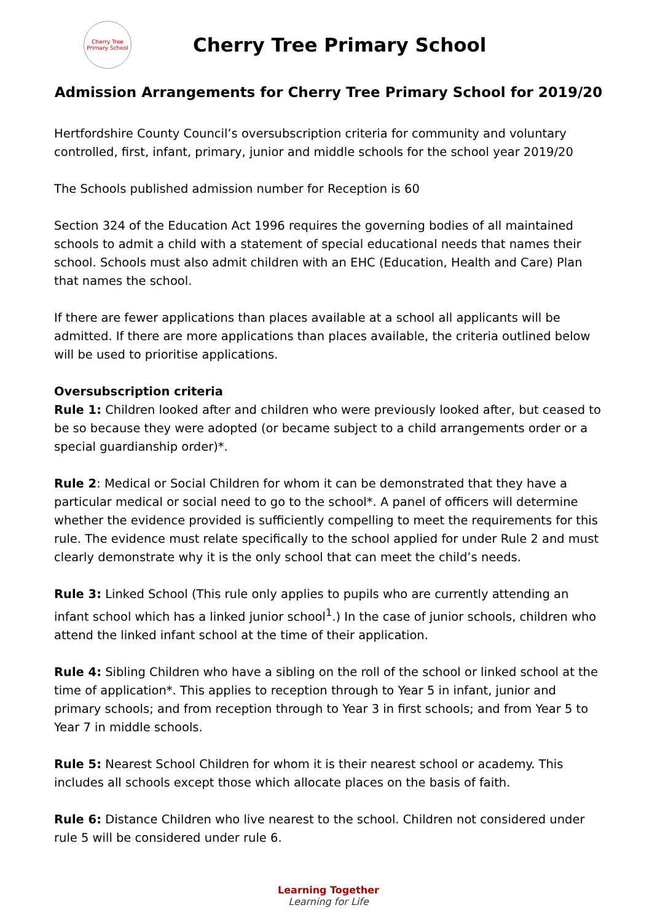Cherry Tree
Primary School
Cherry Tree Primary School
Admission Arrangements for Cherry Tree Primary School for 2019/20
Hertfordshire County Council’s oversubscription criteria for community and voluntary controlled, first, infant, primary, junior and middle schools for the school year 2019/20
The Schools published admission number for Reception is 60
Section 324 of the Education Act 1996 requires the governing bodies of all maintained schools to admit a child with a statement of special educational needs that names their school. Schools must also admit children with an EHC (Education, Health and Care) Plan that names the school.
If there are fewer applications than places available at a school all applicants will be admitted. If there are more applications than places available, the criteria outlined below will be used to prioritise applications.
Oversubscription criteria
Rule 1: Children looked after and children who were previously looked after, but ceased to be so because they were adopted (or became subject to a child arrangements order or a special guardianship order)*.
Rule 2: Medical or Social Children for whom it can be demonstrated that they have a particular medical or social need to go to the school*. A panel of officers will determine whether the evidence provided is sufficiently compelling to meet the requirements for this rule. The evidence must relate specifically to the school applied for under Rule 2 and must clearly demonstrate why it is the only school that can meet the child’s needs.
Rule 3: Linked School (This rule only applies to pupils who are currently attending an infant school which has a linked junior school<sup>1</sup>.) In the case of junior schools, children who attend the linked infant school at the time of their application.
Rule 4: Sibling Children who have a sibling on the roll of the school or linked school at the time of application*. This applies to reception through to Year 5 in infant, junior and primary schools; and from reception through to Year 3 in first schools; and from Year 5 to Year 7 in middle schools.
Rule 5: Nearest School Children for whom it is their nearest school or academy. This includes all schools except those which allocate places on the basis of faith.
Rule 6: Distance Children who live nearest to the school. Children not considered under rule 5 will be considered under rule 6.
Learning Together
Learning for Life